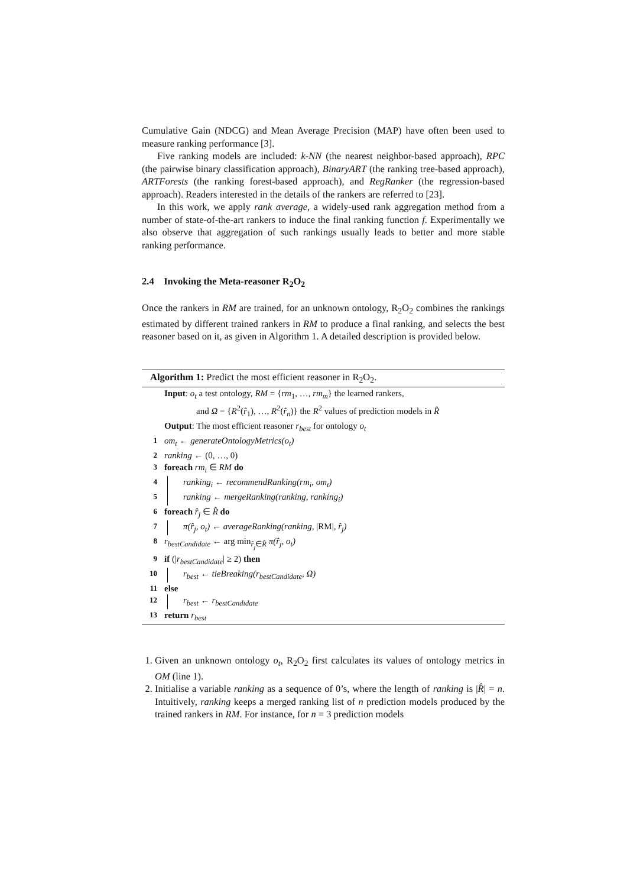Cumulative Gain (NDCG) and Mean Average Precision (MAP) have often been used to measure ranking performance [3].
Five ranking models are included: k-NN (the nearest neighbor-based approach), RPC (the pairwise binary classification approach), BinaryART (the ranking tree-based approach), ARTForests (the ranking forest-based approach), and RegRanker (the regression-based approach). Readers interested in the details of the rankers are referred to [23].
In this work, we apply rank average, a widely-used rank aggregation method from a number of state-of-the-art rankers to induce the final ranking function f. Experimentally we also observe that aggregation of such rankings usually leads to better and more stable ranking performance.
2.4 Invoking the Meta-reasoner R<sub>2</sub>O<sub>2</sub>
Once the rankers in RM are trained, for an unknown ontology, R<sub>2</sub>O<sub>2</sub> combines the rankings estimated by different trained rankers in RM to produce a final ranking, and selects the best reasoner based on it, as given in Algorithm 1. A detailed description is provided below.
Algorithm 1: Predict the most efficient reasoner in R<sub>2</sub>O<sub>2</sub>.
Input: o<sub>t</sub> a test ontology, RM = {rm<sub>1</sub>, …, rm<sub>m</sub>} the learned rankers,
and Ω = {R<sup>2</sup>(r̂<sub>1</sub>), …, R<sup>2</sup>(r̂<sub>n</sub>)} the R<sup>2</sup> values of prediction models in R̂
Output: The most efficient reasoner r<sub>best</sub> for ontology o<sub>t</sub>
1 om<sub>t</sub> ← generateOntologyMetrics(o<sub>t</sub>)
2 ranking ← (0, …, 0)
3 foreach rm<sub>i</sub> ∈ RM do
4 ranking<sub>i</sub> ← recommendRanking(rm<sub>i</sub>, om<sub>t</sub>)
5 ranking ← mergeRanking(ranking, ranking<sub>i</sub>)
6 foreach r̂<sub>j</sub> ∈ R̂ do
7 π(r̂<sub>j</sub>, o<sub>t</sub>) ← averageRanking(ranking, |RM|, r̂<sub>j</sub>)
8 r<sub>bestCandidate</sub> ← arg min<sub>r̂<sub>j</sub>∈R̂</sub> π(r̂<sub>j</sub>, o<sub>t</sub>)
9 if (|r<sub>bestCandidate</sub>| ≥ 2) then
10 r<sub>best</sub> ← tieBreaking(r<sub>bestCandidate</sub>, Ω)
11 else
12 r<sub>best</sub> ← r<sub>bestCandidate</sub>
13 return r<sub>best</sub>
1. Given an unknown ontology o<sub>t</sub>, R<sub>2</sub>O<sub>2</sub> first calculates its values of ontology metrics in OM (line 1).
2. Initialise a variable ranking as a sequence of 0’s, where the length of ranking is |R̂| = n. Intuitively, ranking keeps a merged ranking list of n prediction models produced by the trained rankers in RM. For instance, for n = 3 prediction models